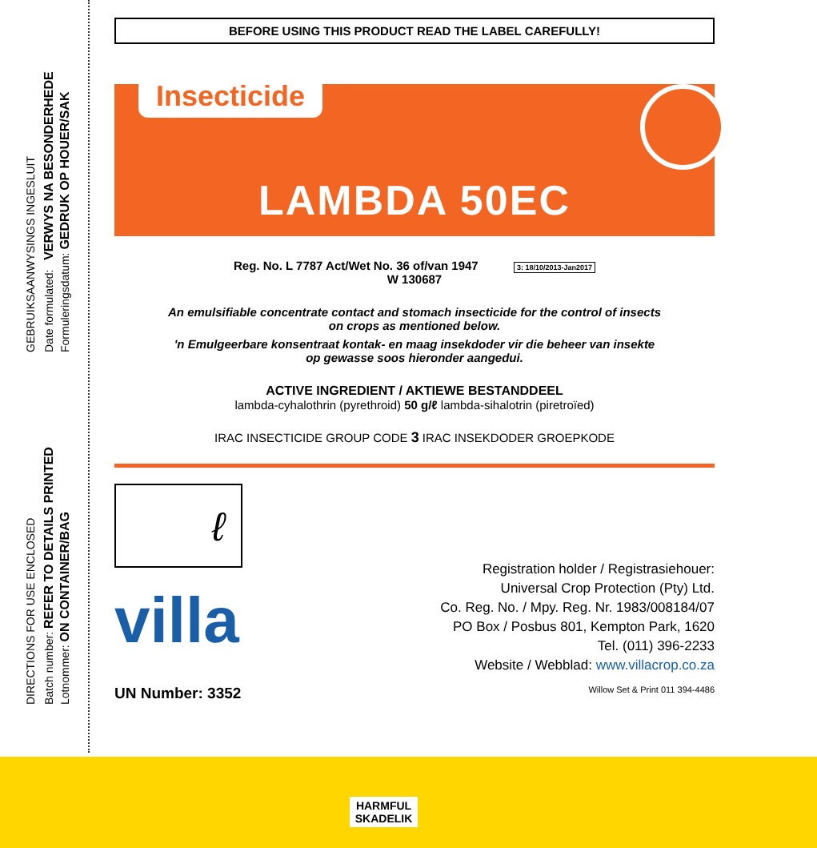GEBRUIKSAANWYSINGS INGESLUIT
DIRECTIONS FOR USE ENCLOSED
Date formulated: VERWYS NA BESONDERHEDE Formuleringsdatum: GEDRUK OP HOUER/SAK
Batch number: REFER TO DETAILS PRINTED Lotnommer: ON CONTAINER/BAG
BEFORE USING THIS PRODUCT READ THE LABEL CAREFULLY!
Insecticide
LAMBDA 50EC
Reg. No. L 7787 Act/Wet No. 36 of/van 1947 3: 18/10/2013-Jan2017
W 130687
An emulsifiable concentrate contact and stomach insecticide for the control of insects
on crops as mentioned below.
'n Emulgeerbare konsentraat kontak- en maag insekdoder vir die beheer van insekte
op gewasse soos hieronder aangedui.
ACTIVE INGREDIENT / AKTIEWE BESTANDDEEL
lambda-cyhalothrin (pyrethroid) 50 g/ℓ lambda-sihalotrin (piretroïed)
IRAC INSECTICIDE GROUP CODE 3 IRAC INSEKDODER GROEPKODE
ℓ
villa
Registration holder / Registrasiehouer:
Universal Crop Protection (Pty) Ltd.
Co. Reg. No. / Mpy. Reg. Nr. 1983/008184/07
PO Box / Posbus 801, Kempton Park, 1620
Tel. (011) 396-2233
Website / Webblad: www.villacrop.co.za
UN Number: 3352 Willow Set & Print 011 394-4486
HARMFUL
SKADELIK